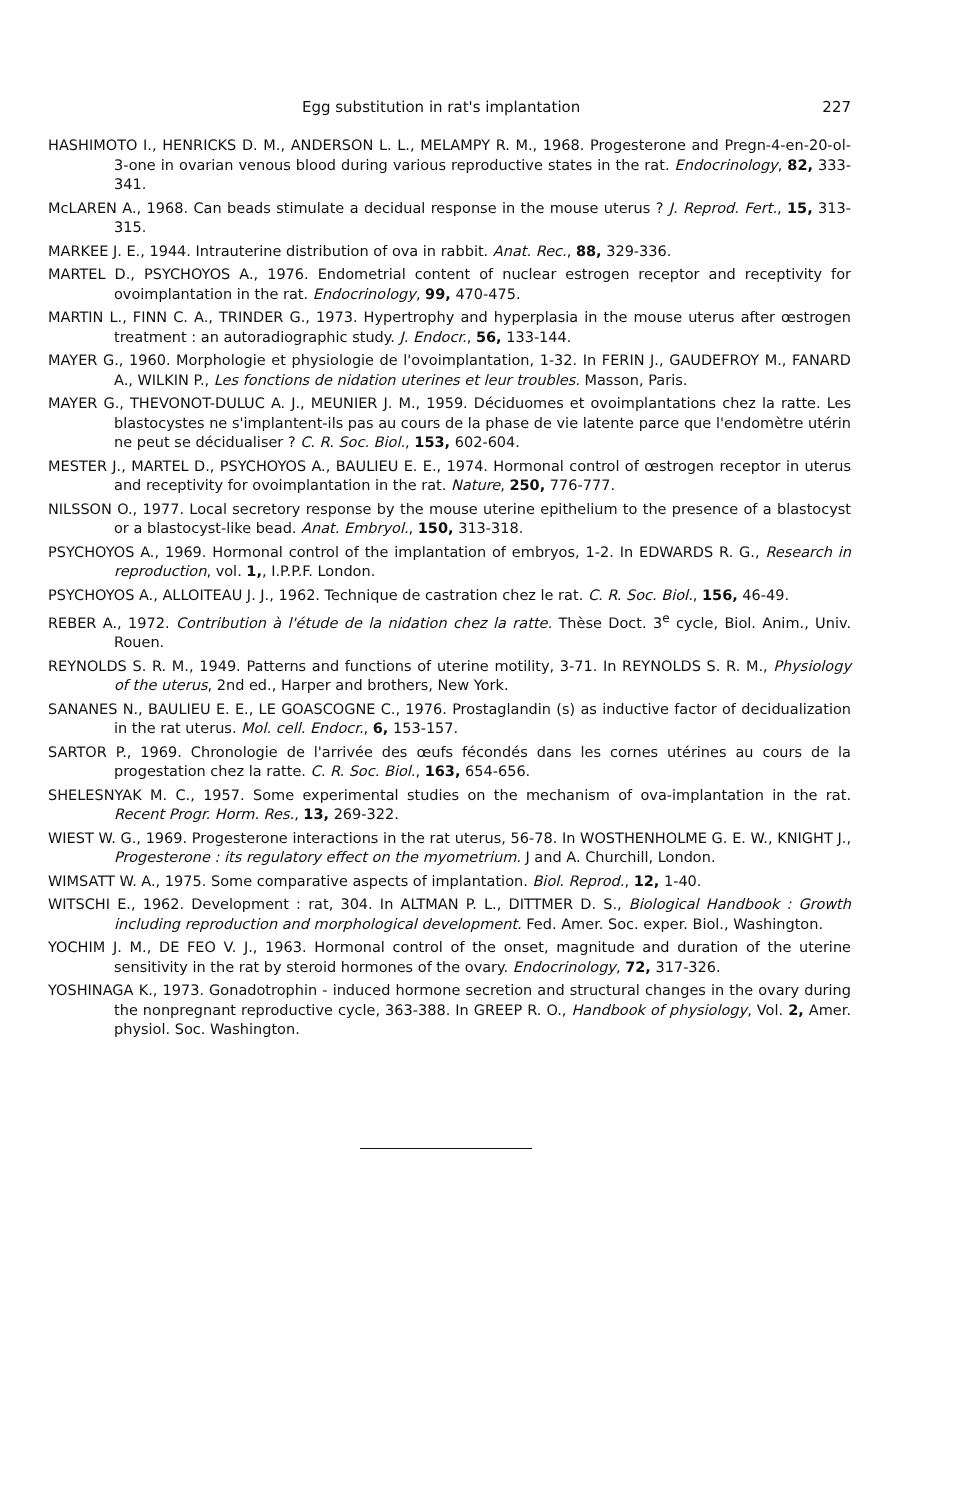Egg substitution in rat's implantation 227
HASHIMOTO I., HENRICKS D. M., ANDERSON L. L., MELAMPY R. M., 1968. Progesterone and Pregn-4-en-20-ol-3-one in ovarian venous blood during various reproductive states in the rat. Endocrinology, 82, 333-341.
McLAREN A., 1968. Can beads stimulate a decidual response in the mouse uterus ? J. Reprod. Fert., 15, 313-315.
MARKEE J. E., 1944. Intrauterine distribution of ova in rabbit. Anat. Rec., 88, 329-336.
MARTEL D., PSYCHOYOS A., 1976. Endometrial content of nuclear estrogen receptor and receptivity for ovoimplantation in the rat. Endocrinology, 99, 470-475.
MARTIN L., FINN C. A., TRINDER G., 1973. Hypertrophy and hyperplasia in the mouse uterus after œstrogen treatment : an autoradiographic study. J. Endocr., 56, 133-144.
MAYER G., 1960. Morphologie et physiologie de l'ovoimplantation, 1-32. In FERIN J., GAUDEFROY M., FANARD A., WILKIN P., Les fonctions de nidation uterines et leur troubles. Masson, Paris.
MAYER G., THEVONOT-DULUC A. J., MEUNIER J. M., 1959. Déciduomes et ovoimplantations chez la ratte. Les blastocystes ne s'implantent-ils pas au cours de la phase de vie latente parce que l'endomètre utérin ne peut se décidualiser ? C. R. Soc. Biol., 153, 602-604.
MESTER J., MARTEL D., PSYCHOYOS A., BAULIEU E. E., 1974. Hormonal control of œstrogen receptor in uterus and receptivity for ovoimplantation in the rat. Nature, 250, 776-777.
NILSSON O., 1977. Local secretory response by the mouse uterine epithelium to the presence of a blastocyst or a blastocyst-like bead. Anat. Embryol., 150, 313-318.
PSYCHOYOS A., 1969. Hormonal control of the implantation of embryos, 1-2. In EDWARDS R. G., Research in reproduction, vol. 1,, I.P.P.F. London.
PSYCHOYOS A., ALLOITEAU J. J., 1962. Technique de castration chez le rat. C. R. Soc. Biol., 156, 46-49.
REBER A., 1972. Contribution à l'étude de la nidation chez la ratte. Thèse Doct. 3<sup>e</sup> cycle, Biol. Anim., Univ. Rouen.
REYNOLDS S. R. M., 1949. Patterns and functions of uterine motility, 3-71. In REYNOLDS S. R. M., Physiology of the uterus, 2nd ed., Harper and brothers, New York.
SANANES N., BAULIEU E. E., LE GOASCOGNE C., 1976. Prostaglandin (s) as inductive factor of decidualization in the rat uterus. Mol. cell. Endocr., 6, 153-157.
SARTOR P., 1969. Chronologie de l'arrivée des œufs fécondés dans les cornes utérines au cours de la progestation chez la ratte. C. R. Soc. Biol., 163, 654-656.
SHELESNYAK M. C., 1957. Some experimental studies on the mechanism of ova-implantation in the rat. Recent Progr. Horm. Res., 13, 269-322.
WIEST W. G., 1969. Progesterone interactions in the rat uterus, 56-78. In WOSTHENHOLME G. E. W., KNIGHT J., Progesterone : its regulatory effect on the myometrium. J and A. Churchill, London.
WIMSATT W. A., 1975. Some comparative aspects of implantation. Biol. Reprod., 12, 1-40.
WITSCHI E., 1962. Development : rat, 304. In ALTMAN P. L., DITTMER D. S., Biological Handbook : Growth including reproduction and morphological development. Fed. Amer. Soc. exper. Biol., Washington.
YOCHIM J. M., DE FEO V. J., 1963. Hormonal control of the onset, magnitude and duration of the uterine sensitivity in the rat by steroid hormones of the ovary. Endocrinology, 72, 317-326.
YOSHINAGA K., 1973. Gonadotrophin - induced hormone secretion and structural changes in the ovary during the nonpregnant reproductive cycle, 363-388. In GREEP R. O., Handbook of physiology, Vol. 2, Amer. physiol. Soc. Washington.